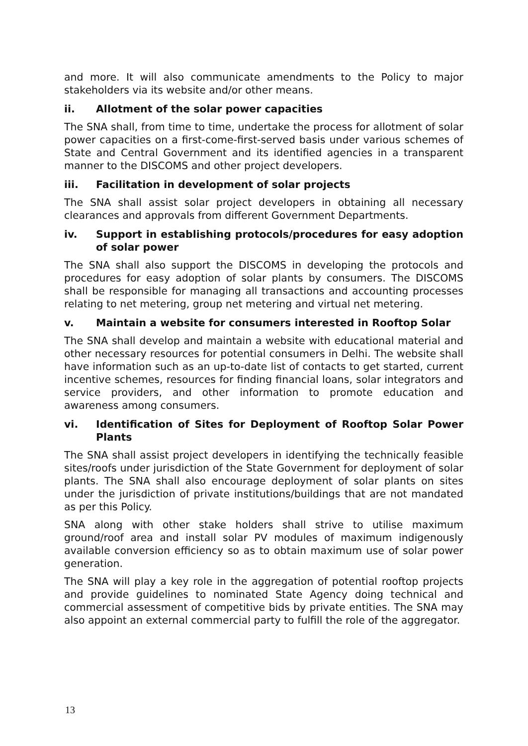and more. It will also communicate amendments to the Policy to major stakeholders via its website and/or other means.
ii. Allotment of the solar power capacities
The SNA shall, from time to time, undertake the process for allotment of solar power capacities on a first-come-first-served basis under various schemes of State and Central Government and its identified agencies in a transparent manner to the DISCOMS and other project developers.
iii. Facilitation in development of solar projects
The SNA shall assist solar project developers in obtaining all necessary clearances and approvals from different Government Departments.
iv. Support in establishing protocols/procedures for easy adoption of solar power
The SNA shall also support the DISCOMS in developing the protocols and procedures for easy adoption of solar plants by consumers. The DISCOMS shall be responsible for managing all transactions and accounting processes relating to net metering, group net metering and virtual net metering.
v. Maintain a website for consumers interested in Rooftop Solar
The SNA shall develop and maintain a website with educational material and other necessary resources for potential consumers in Delhi. The website shall have information such as an up-to-date list of contacts to get started, current incentive schemes, resources for finding financial loans, solar integrators and service providers, and other information to promote education and awareness among consumers.
vi. Identification of Sites for Deployment of Rooftop Solar Power Plants
The SNA shall assist project developers in identifying the technically feasible sites/roofs under jurisdiction of the State Government for deployment of solar plants. The SNA shall also encourage deployment of solar plants on sites under the jurisdiction of private institutions/buildings that are not mandated as per this Policy.
SNA along with other stake holders shall strive to utilise maximum ground/roof area and install solar PV modules of maximum indigenously available conversion efficiency so as to obtain maximum use of solar power generation.
The SNA will play a key role in the aggregation of potential rooftop projects and provide guidelines to nominated State Agency doing technical and commercial assessment of competitive bids by private entities. The SNA may also appoint an external commercial party to fulfill the role of the aggregator.
13